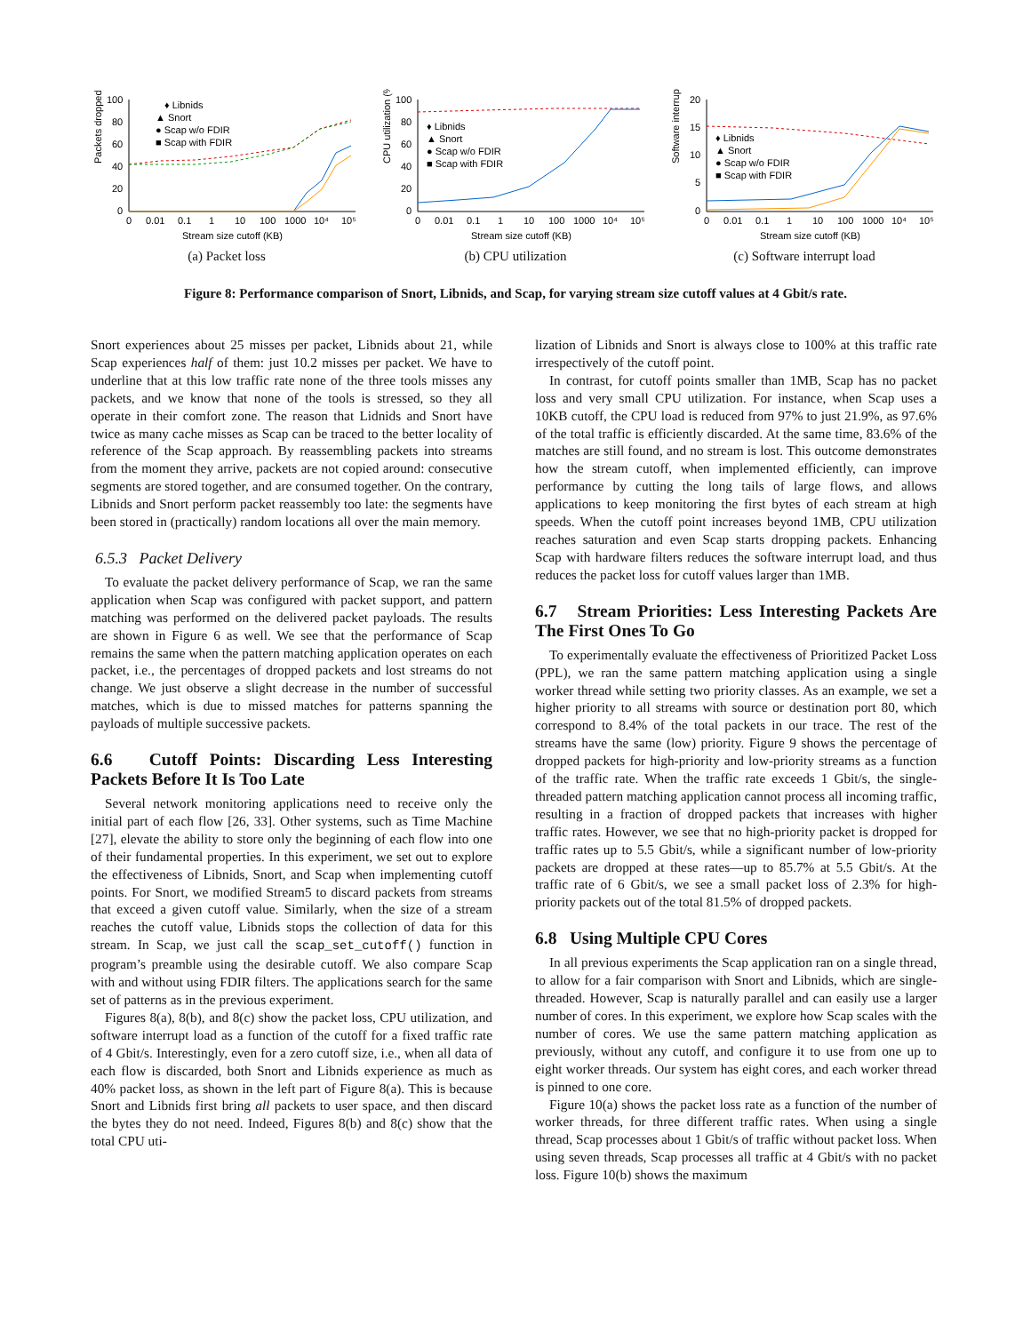Packets dropped (%)
100
80
60
40
20
0
0
0.01
0.1
1
10
100
1000
10⁴
10⁵
♦ Libnids
▲ Snort
● Scap w/o FDIR
■ Scap with FDIR
Stream size cutoff (KB)
(a) Packet loss
CPU utilization (%)
100
80
60
40
20
0
0
0.01
0.1
1
10
100
1000
10⁴
10⁵
♦ Libnids
▲ Snort
● Scap w/o FDIR
■ Scap with FDIR
Stream size cutoff (KB)
(b) CPU utilization
Software interrupts (%)
20
15
10
5
0
0
0.01
0.1
1
10
100
1000
10⁴
10⁵
♦ Libnids
▲ Snort
● Scap w/o FDIR
■ Scap with FDIR
Stream size cutoff (KB)
(c) Software interrupt load
Figure 8: Performance comparison of Snort, Libnids, and Scap, for varying stream size cutoff values at 4 Gbit/s rate.
Snort experiences about 25 misses per packet, Libnids about 21, while Scap experiences half of them: just 10.2 misses per packet. We have to underline that at this low traffic rate none of the three tools misses any packets, and we know that none of the tools is stressed, so they all operate in their comfort zone. The reason that Lidnids and Snort have twice as many cache misses as Scap can be traced to the better locality of reference of the Scap approach. By reassembling packets into streams from the moment they arrive, packets are not copied around: consecutive segments are stored together, and are consumed together. On the contrary, Libnids and Snort perform packet reassembly too late: the segments have been stored in (practically) random locations all over the main memory.
6.5.3 Packet Delivery
To evaluate the packet delivery performance of Scap, we ran the same application when Scap was configured with packet support, and pattern matching was performed on the delivered packet payloads. The results are shown in Figure 6 as well. We see that the performance of Scap remains the same when the pattern matching application operates on each packet, i.e., the percentages of dropped packets and lost streams do not change. We just observe a slight decrease in the number of successful matches, which is due to missed matches for patterns spanning the payloads of multiple successive packets.
6.6 Cutoff Points: Discarding Less Interesting Packets Before It Is Too Late
Several network monitoring applications need to receive only the initial part of each flow [26, 33]. Other systems, such as Time Machine [27], elevate the ability to store only the beginning of each flow into one of their fundamental properties. In this experiment, we set out to explore the effectiveness of Libnids, Snort, and Scap when implementing cutoff points. For Snort, we modified Stream5 to discard packets from streams that exceed a given cutoff value. Similarly, when the size of a stream reaches the cutoff value, Libnids stops the collection of data for this stream. In Scap, we just call the scap_set_cutoff() function in program’s preamble using the desirable cutoff. We also compare Scap with and without using FDIR filters. The applications search for the same set of patterns as in the previous experiment.
Figures 8(a), 8(b), and 8(c) show the packet loss, CPU utilization, and software interrupt load as a function of the cutoff for a fixed traffic rate of 4 Gbit/s. Interestingly, even for a zero cutoff size, i.e., when all data of each flow is discarded, both Snort and Libnids experience as much as 40% packet loss, as shown in the left part of Figure 8(a). This is because Snort and Libnids first bring all packets to user space, and then discard the bytes they do not need. Indeed, Figures 8(b) and 8(c) show that the total CPU uti-
lization of Libnids and Snort is always close to 100% at this traffic rate irrespectively of the cutoff point.
In contrast, for cutoff points smaller than 1MB, Scap has no packet loss and very small CPU utilization. For instance, when Scap uses a 10KB cutoff, the CPU load is reduced from 97% to just 21.9%, as 97.6% of the total traffic is efficiently discarded. At the same time, 83.6% of the matches are still found, and no stream is lost. This outcome demonstrates how the stream cutoff, when implemented efficiently, can improve performance by cutting the long tails of large flows, and allows applications to keep monitoring the first bytes of each stream at high speeds. When the cutoff point increases beyond 1MB, CPU utilization reaches saturation and even Scap starts dropping packets. Enhancing Scap with hardware filters reduces the software interrupt load, and thus reduces the packet loss for cutoff values larger than 1MB.
6.7 Stream Priorities: Less Interesting Packets Are The First Ones To Go
To experimentally evaluate the effectiveness of Prioritized Packet Loss (PPL), we ran the same pattern matching application using a single worker thread while setting two priority classes. As an example, we set a higher priority to all streams with source or destination port 80, which correspond to 8.4% of the total packets in our trace. The rest of the streams have the same (low) priority. Figure 9 shows the percentage of dropped packets for high-priority and low-priority streams as a function of the traffic rate. When the traffic rate exceeds 1 Gbit/s, the single-threaded pattern matching application cannot process all incoming traffic, resulting in a fraction of dropped packets that increases with higher traffic rates. However, we see that no high-priority packet is dropped for traffic rates up to 5.5 Gbit/s, while a significant number of low-priority packets are dropped at these rates—up to 85.7% at 5.5 Gbit/s. At the traffic rate of 6 Gbit/s, we see a small packet loss of 2.3% for high-priority packets out of the total 81.5% of dropped packets.
6.8 Using Multiple CPU Cores
In all previous experiments the Scap application ran on a single thread, to allow for a fair comparison with Snort and Libnids, which are single-threaded. However, Scap is naturally parallel and can easily use a larger number of cores. In this experiment, we explore how Scap scales with the number of cores. We use the same pattern matching application as previously, without any cutoff, and configure it to use from one up to eight worker threads. Our system has eight cores, and each worker thread is pinned to one core.
Figure 10(a) shows the packet loss rate as a function of the number of worker threads, for three different traffic rates. When using a single thread, Scap processes about 1 Gbit/s of traffic without packet loss. When using seven threads, Scap processes all traffic at 4 Gbit/s with no packet loss. Figure 10(b) shows the maximum